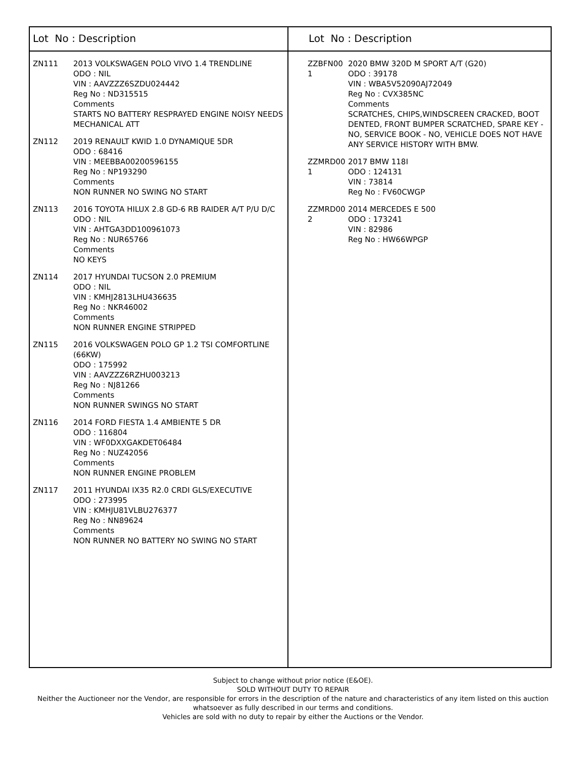Lot No : Description
ZN111 2013 VOLKSWAGEN POLO VIVO 1.4 TRENDLINE
ODO : NIL
VIN : AAVZZZ6SZDU024442
Reg No : ND315515
Comments
STARTS NO BATTERY RESPRAYED ENGINE NOISY NEEDS MECHANICAL ATT
ZN112 2019 RENAULT KWID 1.0 DYNAMIQUE 5DR
ODO : 68416
VIN : MEEBBA00200596155
Reg No : NP193290
Comments
NON RUNNER NO SWING NO START
ZN113 2016 TOYOTA HILUX 2.8 GD-6 RB RAIDER A/T P/U D/C
ODO : NIL
VIN : AHTGA3DD100961073
Reg No : NUR65766
Comments
NO KEYS
ZN114 2017 HYUNDAI TUCSON 2.0 PREMIUM
ODO : NIL
VIN : KMHJ2813LHU436635
Reg No : NKR46002
Comments
NON RUNNER ENGINE STRIPPED
ZN115 2016 VOLKSWAGEN POLO GP 1.2 TSI COMFORTLINE (66KW)
ODO : 175992
VIN : AAVZZZ6RZHU003213
Reg No : NJ81266
Comments
NON RUNNER SWINGS NO START
ZN116 2014 FORD FIESTA 1.4 AMBIENTE 5 DR
ODO : 116804
VIN : WF0DXXGAKDET06484
Reg No : NUZ42056
Comments
NON RUNNER ENGINE PROBLEM
ZN117 2011 HYUNDAI IX35 R2.0 CRDI GLS/EXECUTIVE
ODO : 273995
VIN : KMHJU81VLBU276377
Reg No : NN89624
Comments
NON RUNNER NO BATTERY NO SWING NO START
Lot No : Description
ZZBFN00 1
2020 BMW 320D M SPORT A/T (G20)
ODO : 39178
VIN : WBA5V52090AJ72049
Reg No : CVX385NC
Comments
SCRATCHES, CHIPS,WINDSCREEN CRACKED, BOOT DENTED, FRONT BUMPER SCRATCHED, SPARE KEY - NO, SERVICE BOOK - NO, VEHICLE DOES NOT HAVE ANY SERVICE HISTORY WITH BMW.
ZZMRD00 1
2017 BMW 118I
ODO : 124131
VIN : 73814
Reg No : FV60CWGP
ZZMRD00 2
2014 MERCEDES E 500
ODO : 173241
VIN : 82986
Reg No : HW66WPGP
Subject to change without prior notice (E&OE).
SOLD WITHOUT DUTY TO REPAIR
Neither the Auctioneer nor the Vendor, are responsible for errors in the description of the nature and characteristics of any item listed on this auction
whatsoever as fully described in our terms and conditions.
Vehicles are sold with no duty to repair by either the Auctions or the Vendor.